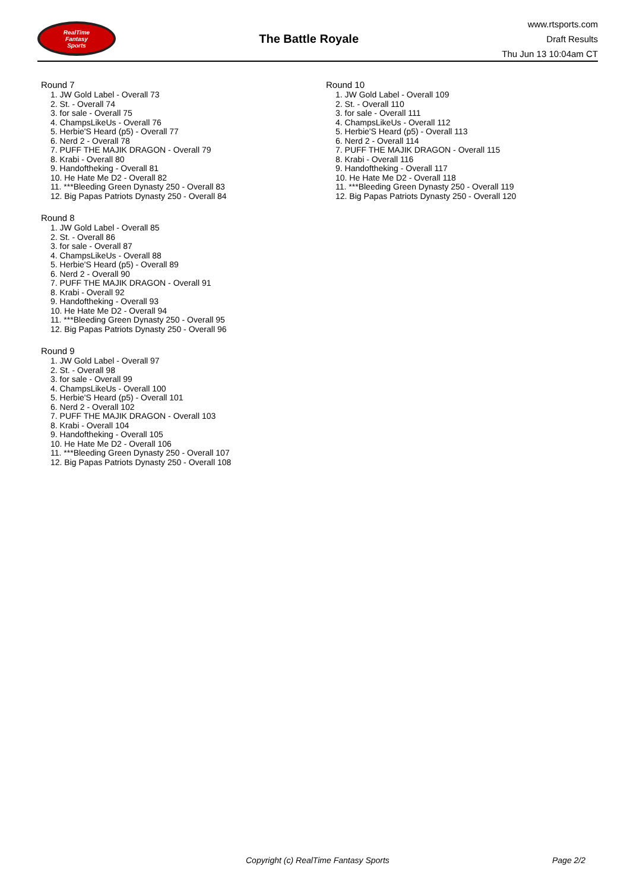RealTime
Fantasy
Sports
The Battle Royale
www.rtsports.com
Draft Results
Thu Jun 13 10:04am CT
Round 7
1. JW Gold Label - Overall 73
2. St. - Overall 74
3. for sale - Overall 75
4. ChampsLikeUs - Overall 76
5. Herbie'S Heard (p5) - Overall 77
6. Nerd 2 - Overall 78
7. PUFF THE MAJIK DRAGON - Overall 79
8. Krabi - Overall 80
9. Handoftheking - Overall 81
10. He Hate Me D2 - Overall 82
11. ***Bleeding Green Dynasty 250 - Overall 83
12. Big Papas Patriots Dynasty 250 - Overall 84
Round 8
1. JW Gold Label - Overall 85
2. St. - Overall 86
3. for sale - Overall 87
4. ChampsLikeUs - Overall 88
5. Herbie'S Heard (p5) - Overall 89
6. Nerd 2 - Overall 90
7. PUFF THE MAJIK DRAGON - Overall 91
8. Krabi - Overall 92
9. Handoftheking - Overall 93
10. He Hate Me D2 - Overall 94
11. ***Bleeding Green Dynasty 250 - Overall 95
12. Big Papas Patriots Dynasty 250 - Overall 96
Round 9
1. JW Gold Label - Overall 97
2. St. - Overall 98
3. for sale - Overall 99
4. ChampsLikeUs - Overall 100
5. Herbie'S Heard (p5) - Overall 101
6. Nerd 2 - Overall 102
7. PUFF THE MAJIK DRAGON - Overall 103
8. Krabi - Overall 104
9. Handoftheking - Overall 105
10. He Hate Me D2 - Overall 106
11. ***Bleeding Green Dynasty 250 - Overall 107
12. Big Papas Patriots Dynasty 250 - Overall 108
Round 10
1. JW Gold Label - Overall 109
2. St. - Overall 110
3. for sale - Overall 111
4. ChampsLikeUs - Overall 112
5. Herbie'S Heard (p5) - Overall 113
6. Nerd 2 - Overall 114
7. PUFF THE MAJIK DRAGON - Overall 115
8. Krabi - Overall 116
9. Handoftheking - Overall 117
10. He Hate Me D2 - Overall 118
11. ***Bleeding Green Dynasty 250 - Overall 119
12. Big Papas Patriots Dynasty 250 - Overall 120
Copyright (c) RealTime Fantasy Sports Page 2/2